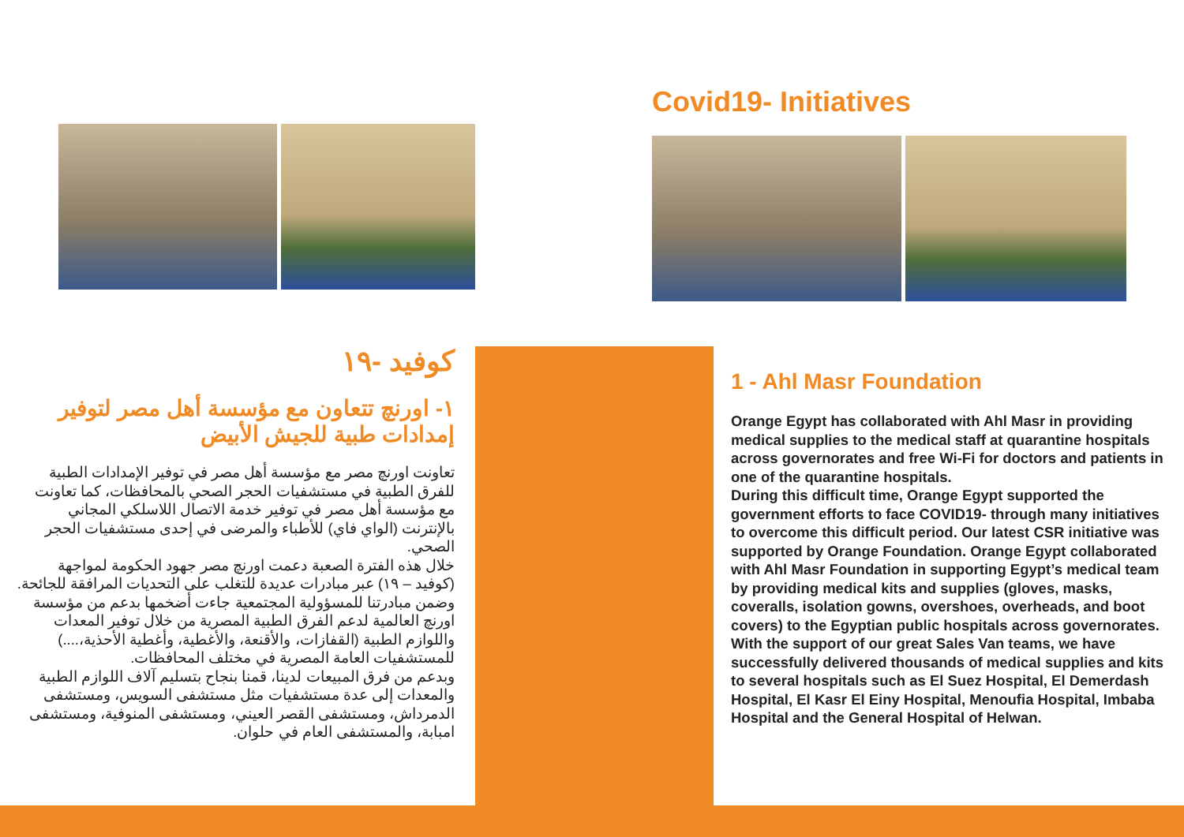كوفيد -١٩
١- اورنچ تتعاون مع مؤسسة أهل مصر لتوفير إمدادات طبية للجيش الأبيض
تعاونت اورنچ مصر مع مؤسسة أهل مصر في توفير الإمدادات الطبية للفرق الطبية في مستشفيات الحجر الصحي بالمحافظات، كما تعاونت مع مؤسسة أهل مصر في توفير خدمة الاتصال اللاسلكي المجاني بالإنترنت (الواي فاي) للأطباء والمرضى في إحدى مستشفيات الحجر الصحي.
خلال هذه الفترة الصعبة دعمت اورنچ مصر جهود الحكومة لمواجهة (كوفيد – ١٩) عبر مبادرات عديدة للتغلب على التحديات المرافقة للجائحة. وضمن مبادرتنا للمسؤولية المجتمعية جاءت أضخمها بدعم من مؤسسة اورنچ العالمية لدعم الفرق الطبية المصرية من خلال توفير المعدات واللوازم الطبية (القفازات، والأقنعة، والأغطية، وأغطية الأحذية،....) للمستشفيات العامة المصرية في مختلف المحافظات.
وبدعم من فرق المبيعات لدينا، قمنا بنجاح بتسليم آلاف اللوازم الطبية والمعدات إلى عدة مستشفيات مثل مستشفى السويس، ومستشفى الدمرداش، ومستشفى القصر العيني، ومستشفى المنوفية، ومستشفى امبابة، والمستشفى العام في حلوان.
Covid19- Initiatives
1 - Ahl Masr Foundation
Orange Egypt has collaborated with Ahl Masr in providing medical supplies to the medical staff at quarantine hospitals across governorates and free Wi-Fi for doctors and patients in one of the quarantine hospitals.
During this difficult time, Orange Egypt supported the government efforts to face COVID19- through many initiatives to overcome this difficult period. Our latest CSR initiative was supported by Orange Foundation. Orange Egypt collaborated with Ahl Masr Foundation in supporting Egypt’s medical team by providing medical kits and supplies (gloves, masks, coveralls, isolation gowns, overshoes, overheads, and boot covers) to the Egyptian public hospitals across governorates.
With the support of our great Sales Van teams, we have successfully delivered thousands of medical supplies and kits to several hospitals such as El Suez Hospital, El Demerdash Hospital, El Kasr El Einy Hospital, Menoufia Hospital, Imbaba Hospital and the General Hospital of Helwan.